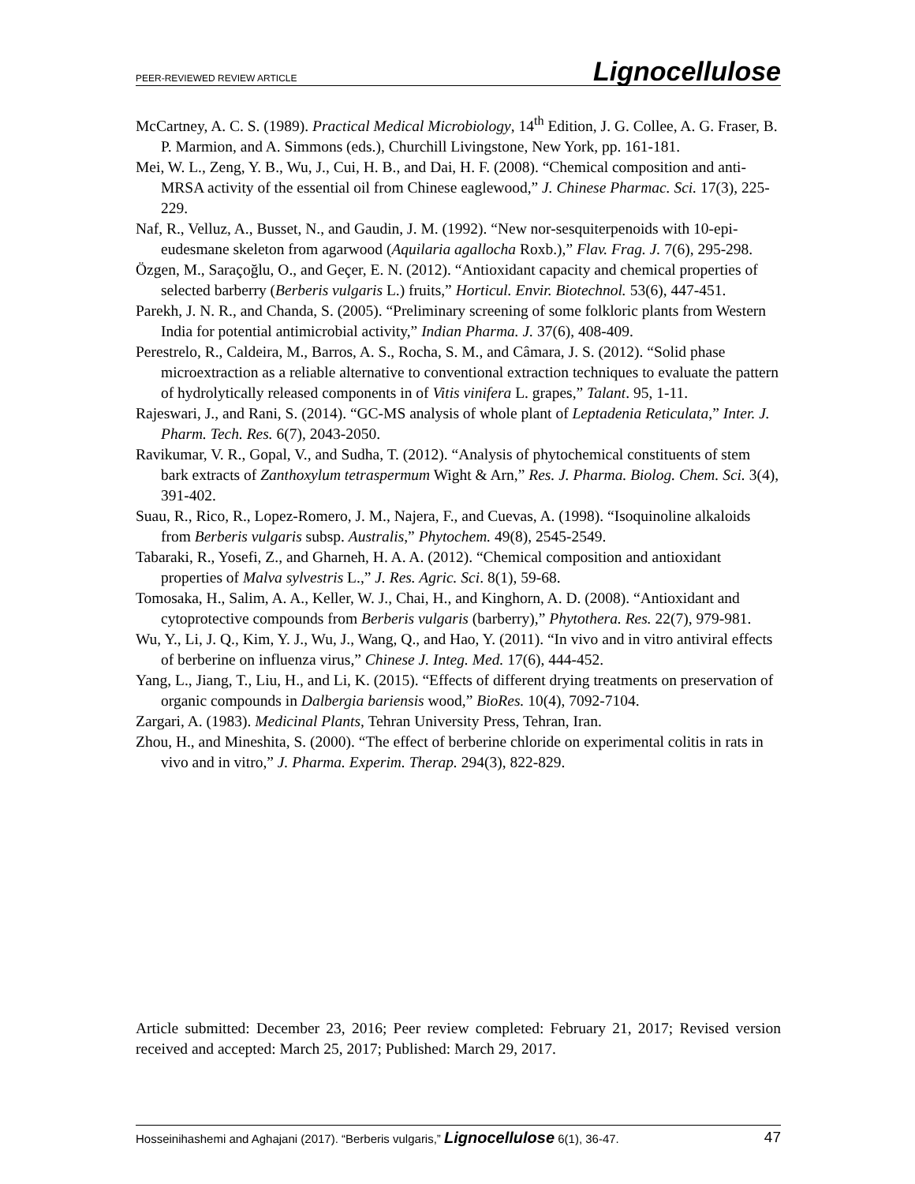PEER-REVIEWED REVIEW ARTICLE Lignocellulose
McCartney, A. C. S. (1989). Practical Medical Microbiology, 14<sup>th</sup> Edition, J. G. Collee, A. G. Fraser, B. P. Marmion, and A. Simmons (eds.), Churchill Livingstone, New York, pp. 161-181.
Mei, W. L., Zeng, Y. B., Wu, J., Cui, H. B., and Dai, H. F. (2008). “Chemical composition and anti-MRSA activity of the essential oil from Chinese eaglewood,” J. Chinese Pharmac. Sci. 17(3), 225-229.
Naf, R., Velluz, A., Busset, N., and Gaudin, J. M. (1992). “New nor-sesquiterpenoids with 10-epi-eudesmane skeleton from agarwood (Aquilaria agallocha Roxb.),” Flav. Frag. J. 7(6), 295-298.
Özgen, M., Saraçoğlu, O., and Geçer, E. N. (2012). “Antioxidant capacity and chemical properties of selected barberry (Berberis vulgaris L.) fruits,” Horticul. Envir. Biotechnol. 53(6), 447-451.
Parekh, J. N. R., and Chanda, S. (2005). “Preliminary screening of some folkloric plants from Western India for potential antimicrobial activity,” Indian Pharma. J. 37(6), 408-409.
Perestrelo, R., Caldeira, M., Barros, A. S., Rocha, S. M., and Câmara, J. S. (2012). “Solid phase microextraction as a reliable alternative to conventional extraction techniques to evaluate the pattern of hydrolytically released components in of Vitis vinifera L. grapes,” Talant. 95, 1-11.
Rajeswari, J., and Rani, S. (2014). “GC-MS analysis of whole plant of Leptadenia Reticulata,” Inter. J. Pharm. Tech. Res. 6(7), 2043-2050.
Ravikumar, V. R., Gopal, V., and Sudha, T. (2012). “Analysis of phytochemical constituents of stem bark extracts of Zanthoxylum tetraspermum Wight & Arn,” Res. J. Pharma. Biolog. Chem. Sci. 3(4), 391-402.
Suau, R., Rico, R., Lopez-Romero, J. M., Najera, F., and Cuevas, A. (1998). “Isoquinoline alkaloids from Berberis vulgaris subsp. Australis,” Phytochem. 49(8), 2545-2549.
Tabaraki, R., Yosefi, Z., and Gharneh, H. A. A. (2012). “Chemical composition and antioxidant properties of Malva sylvestris L.,” J. Res. Agric. Sci. 8(1), 59-68.
Tomosaka, H., Salim, A. A., Keller, W. J., Chai, H., and Kinghorn, A. D. (2008). “Antioxidant and cytoprotective compounds from Berberis vulgaris (barberry),” Phytothera. Res. 22(7), 979-981.
Wu, Y., Li, J. Q., Kim, Y. J., Wu, J., Wang, Q., and Hao, Y. (2011). “In vivo and in vitro antiviral effects of berberine on influenza virus,” Chinese J. Integ. Med. 17(6), 444-452.
Yang, L., Jiang, T., Liu, H., and Li, K. (2015). “Effects of different drying treatments on preservation of organic compounds in Dalbergia bariensis wood,” BioRes. 10(4), 7092-7104.
Zargari, A. (1983). Medicinal Plants, Tehran University Press, Tehran, Iran.
Zhou, H., and Mineshita, S. (2000). “The effect of berberine chloride on experimental colitis in rats in vivo and in vitro,” J. Pharma. Experim. Therap. 294(3), 822-829.
Article submitted: December 23, 2016; Peer review completed: February 21, 2017; Revised version received and accepted: March 25, 2017; Published: March 29, 2017.
Hosseinihashemi and Aghajani (2017). “Berberis vulgaris,” Lignocellulose 6(1), 36-47. 47